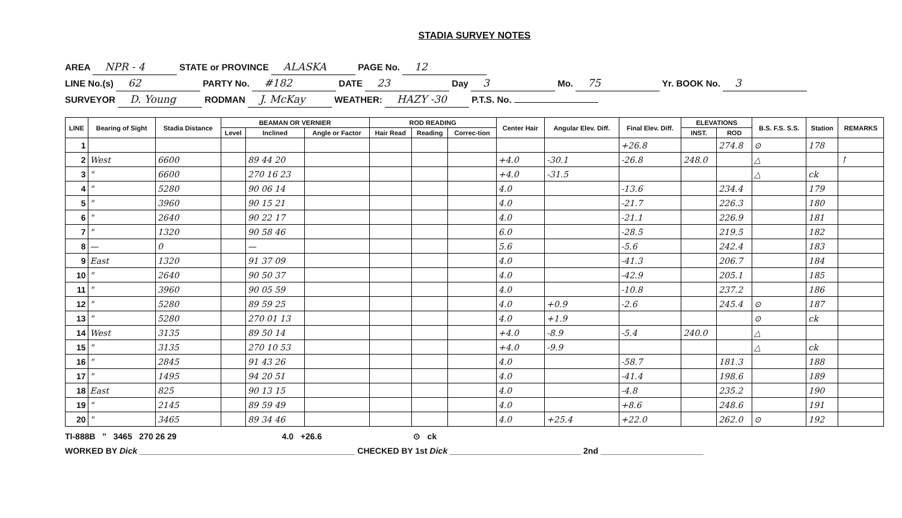STADIA SURVEY NOTES
AREA NPR - 4 STATE or PROVINCE ALASKA PAGE No. 12
LINE No.(s) 62 PARTY No. #182 DATE 23 Day 3 Mo. 75 Yr. BOOK No. 3
SURVEYOR D. Young RODMAN J. McKay WEATHER: HAZY -30 P.T.S. No.
| LINE | Bearing of Sight | Stadia Distance | BEAMAN OR VERNIER | | | ROD READING | | | Center Hair | Angular Elev. Diff. | Final Elev. Diff. | ELEVATIONS | | B.S. F.S. S.S. | Station | REMARKS |
| --- | --- | --- | --- | --- | --- | --- | --- | --- | --- | --- | --- | --- | --- | --- | --- | --- |
| | | | Level | Inclined | Angle or Factor | Hair Read | Reading | Correc-tion | | | | INST. | ROD | | | |
| 1 | | | | | | | | | | | +26.8 | | 274.8 | ⊙ | 178 | |
| 2 | West | 6600 | | 89 44 20 | | | | | +4.0 | -30.1 | -26.8 | 248.0 | | △ | | ↑ |
| 3 | " | 6600 | | 270 16 23 | | | | | +4.0 | -31.5 | | | | △ | ck | |
| 4 | " | 5280 | | 90 06 14 | | | | | 4.0 | | -13.6 | | 234.4 | | 179 | |
| 5 | " | 3960 | | 90 15 21 | | | | | 4.0 | | -21.7 | | 226.3 | | 180 | |
| 6 | " | 2640 | | 90 22 17 | | | | | 4.0 | | -21.1 | | 226.9 | | 181 | |
| 7 | " | 1320 | | 90 58 46 | | | | | 6.0 | | -28.5 | | 219.5 | | 182 | |
| 8 | — | 0 | | — | | | | | 5.6 | | -5.6 | | 242.4 | | 183 | |
| 9 | East | 1320 | | 91 37 09 | | | | | 4.0 | | -41.3 | | 206.7 | | 184 | |
| 10 | " | 2640 | | 90 50 37 | | | | | 4.0 | | -42.9 | | 205.1 | | 185 | |
| 11 | " | 3960 | | 90 05 59 | | | | | 4.0 | | -10.8 | | 237.2 | | 186 | |
| 12 | " | 5280 | | 89 59 25 | | | | | 4.0 | +0.9 | -2.6 | | 245.4 | ⊙ | 187 | |
| 13 | " | 5280 | | 270 01 13 | | | | | 4.0 | +1.9 | | | | ⊙ | ck | |
| 14 | West | 3135 | | 89 50 14 | | | | | +4.0 | -8.9 | -5.4 | 240.0 | | △ | | |
| 15 | " | 3135 | | 270 10 53 | | | | | +4.0 | -9.9 | | | | △ | ck | |
| 16 | " | 2845 | | 91 43 26 | | | | | 4.0 | | -58.7 | | 181.3 | | 188 | |
| 17 | " | 1495 | | 94 20 51 | | | | | 4.0 | | -41.4 | | 198.6 | | 189 | |
| 18 | East | 825 | | 90 13 15 | | | | | 4.0 | | -4.8 | | 235.2 | | 190 | |
| 19 | " | 2145 | | 89 59 49 | | | | | 4.0 | | +8.6 | | 248.6 | | 191 | |
| 20 | " | 3465 | | 89 34 46 | | | | | 4.0 | +25.4 | +22.0 | | 262.0 | ⊙ | 192 | |
TI-888B " 3465 270 26 29 4.0 +26.6 ⊙ ck
WORKED BY Dick ______________________________________________ CHECKED BY 1st Dick ____________________________ 2nd ______________________